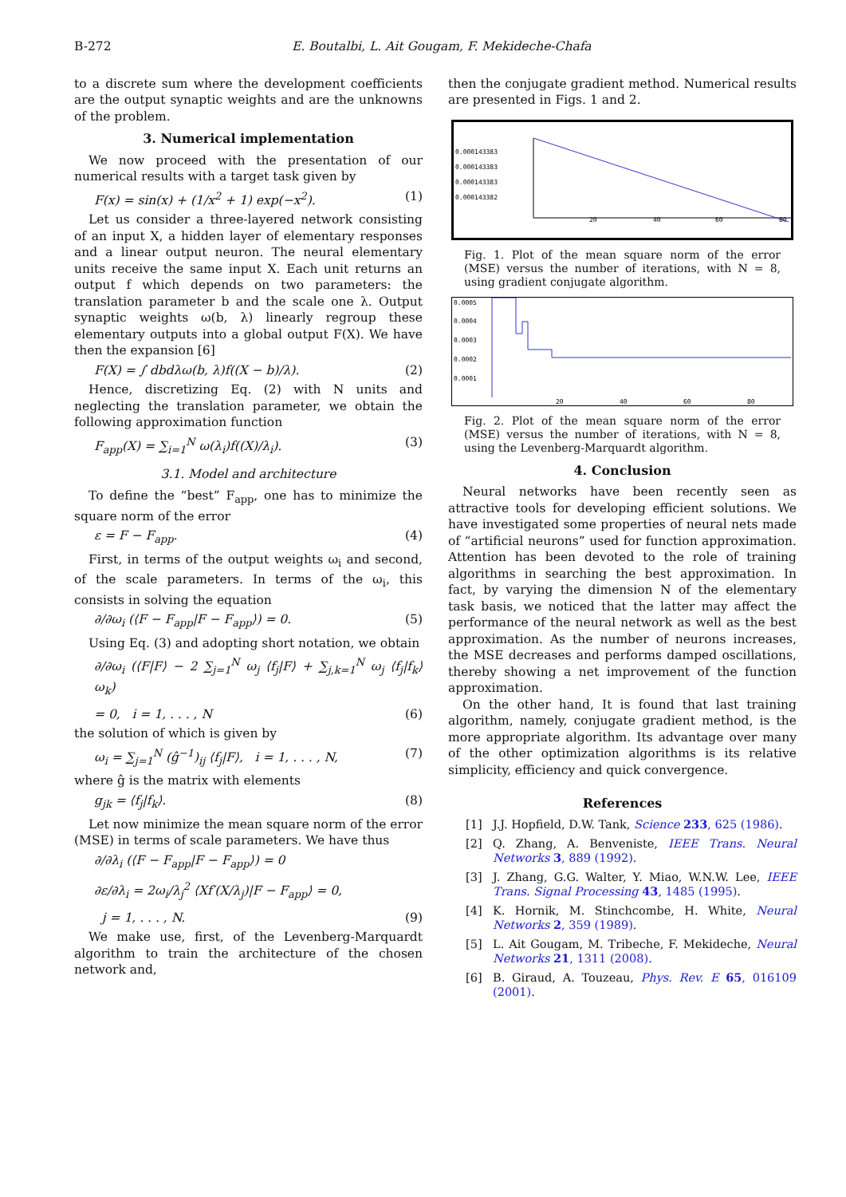B-272 E. Boutalbi, L. Ait Gougam, F. Mekideche-Chafa
to a discrete sum where the development coefficients are the output synaptic weights and are the unknowns of the problem.
3. Numerical implementation
We now proceed with the presentation of our numerical results with a target task given by
F(x) = sin(x) + (1/x<sup>2</sup> + 1) exp(−x<sup>2</sup>). (1)
Let us consider a three-layered network consisting of an input X, a hidden layer of elementary responses and a linear output neuron. The neural elementary units receive the same input X. Each unit returns an output f which depends on two parameters: the translation parameter b and the scale one λ. Output synaptic weights ω(b, λ) linearly regroup these elementary outputs into a global output F(X). We have then the expansion [6]
F(X) = ∫ dbdλω(b, λ)f((X − b)/λ). (2)
Hence, discretizing Eq. (2) with N units and neglecting the translation parameter, we obtain the following approximation function
F<sub>app</sub>(X) = ∑<sub>i=1</sub><sup>N</sup> ω(λ<sub>i</sub>)f((X)/λ<sub>i</sub>). (3)
3.1. Model and architecture
To define the “best” F<sub>app</sub>, one has to minimize the square norm of the error
ε = F − F<sub>app</sub>. (4)
First, in terms of the output weights ω<sub>i</sub> and second, of the scale parameters. In terms of the ω<sub>i</sub>, this consists in solving the equation
∂/∂ω<sub>i</sub> (⟨F − F<sub>app</sub>|F − F<sub>app</sub>⟩) = 0. (5)
Using Eq. (3) and adopting short notation, we obtain
∂/∂ω<sub>i</sub> (⟨F|F⟩ − 2 ∑<sub>j=1</sub><sup>N</sup> ω<sub>j</sub> ⟨f<sub>j</sub>|F⟩ + ∑<sub>j,k=1</sub><sup>N</sup> ω<sub>j</sub> ⟨f<sub>j</sub>|f<sub>k</sub>⟩ ω<sub>k</sub>)
= 0, i = 1, . . . , N (6)
the solution of which is given by
ω<sub>i</sub> = ∑<sub>j=1</sub><sup>N</sup> (ĝ<sup>−1</sup>)<sub>ij</sub> ⟨f<sub>j</sub>|F⟩, i = 1, . . . , N, (7)
where ĝ is the matrix with elements
g<sub>jk</sub> = ⟨f<sub>j</sub>|f<sub>k</sub>⟩. (8)
Let now minimize the mean square norm of the error (MSE) in terms of scale parameters. We have thus
∂/∂λ<sub>i</sub> (⟨F − F<sub>app</sub>|F − F<sub>app</sub>⟩) = 0
∂ε/∂λ<sub>i</sub> = 2ω<sub>i</sub>/λ<sub>j</sub><sup>2</sup> ⟨Xf′(X/λ<sub>j</sub>)|F − F<sub>app</sub>⟩ = 0,
j = 1, . . . , N. (9)
We make use, first, of the Levenberg-Marquardt algorithm to train the architecture of the chosen network and,
then the conjugate gradient method. Numerical results are presented in Figs. 1 and 2.
0.000143383
0.000143383
0.000143383
0.000143382
20
40
60
80
Fig. 1. Plot of the mean square norm of the error (MSE) versus the number of iterations, with N = 8, using gradient conjugate algorithm.
0.0005
0.0004
0.0003
0.0002
0.0001
20
40
60
80
Fig. 2. Plot of the mean square norm of the error (MSE) versus the number of iterations, with N = 8, using the Levenberg-Marquardt algorithm.
4. Conclusion
Neural networks have been recently seen as attractive tools for developing efficient solutions. We have investigated some properties of neural nets made of “artificial neurons” used for function approximation. Attention has been devoted to the role of training algorithms in searching the best approximation. In fact, by varying the dimension N of the elementary task basis, we noticed that the latter may affect the performance of the neural network as well as the best approximation. As the number of neurons increases, the MSE decreases and performs damped oscillations, thereby showing a net improvement of the function approximation.
On the other hand, It is found that last training algorithm, namely, conjugate gradient method, is the more appropriate algorithm. Its advantage over many of the other optimization algorithms is its relative simplicity, efficiency and quick convergence.
References
[1] J.J. Hopfield, D.W. Tank, Science 233, 625 (1986).
[2] Q. Zhang, A. Benveniste, IEEE Trans. Neural Networks 3, 889 (1992).
[3] J. Zhang, G.G. Walter, Y. Miao, W.N.W. Lee, IEEE Trans. Signal Processing 43, 1485 (1995).
[4] K. Hornik, M. Stinchcombe, H. White, Neural Networks 2, 359 (1989).
[5] L. Ait Gougam, M. Tribeche, F. Mekideche, Neural Networks 21, 1311 (2008).
[6] B. Giraud, A. Touzeau, Phys. Rev. E 65, 016109 (2001).